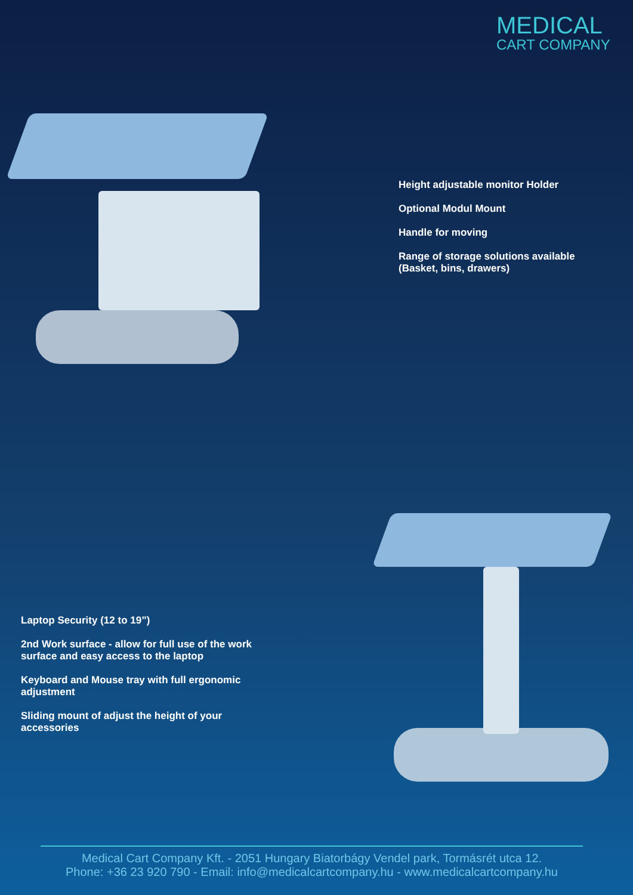MEDICAL
CART COMPANY
Height adjustable monitor Holder
Optional Modul Mount
Handle for moving
Range of storage solutions available
(Basket, bins, drawers)
Laptop Security (12 to 19”)
2nd Work surface - allow for full use of the work surface and easy access to the laptop
Keyboard and Mouse tray with full ergonomic adjustment
Sliding mount of adjust the height of your accessories
Medical Cart Company Kft. - 2051 Hungary Biatorbágy Vendel park, Tormásrét utca 12.
Phone: +36 23 920 790 - Email: info@medicalcartcompany.hu - www.medicalcartcompany.hu